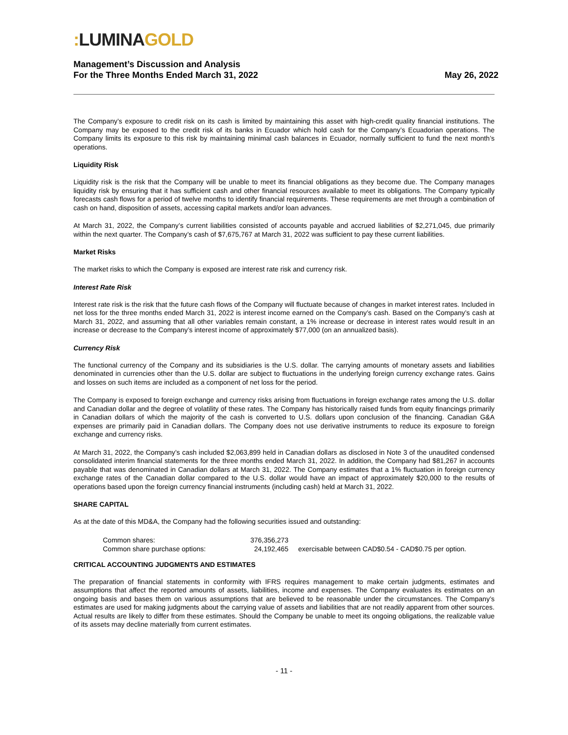: LUMINA GOLD
Management’s Discussion and Analysis
For the Three Months Ended March 31, 2022
May 26, 2022
The Company’s exposure to credit risk on its cash is limited by maintaining this asset with high-credit quality financial institutions. The Company may be exposed to the credit risk of its banks in Ecuador which hold cash for the Company’s Ecuadorian operations. The Company limits its exposure to this risk by maintaining minimal cash balances in Ecuador, normally sufficient to fund the next month’s operations.
Liquidity Risk
Liquidity risk is the risk that the Company will be unable to meet its financial obligations as they become due. The Company manages liquidity risk by ensuring that it has sufficient cash and other financial resources available to meet its obligations. The Company typically forecasts cash flows for a period of twelve months to identify financial requirements. These requirements are met through a combination of cash on hand, disposition of assets, accessing capital markets and/or loan advances.
At March 31, 2022, the Company’s current liabilities consisted of accounts payable and accrued liabilities of $2,271,045, due primarily within the next quarter. The Company’s cash of $7,675,767 at March 31, 2022 was sufficient to pay these current liabilities.
Market Risks
The market risks to which the Company is exposed are interest rate risk and currency risk.
Interest Rate Risk
Interest rate risk is the risk that the future cash flows of the Company will fluctuate because of changes in market interest rates. Included in net loss for the three months ended March 31, 2022 is interest income earned on the Company’s cash. Based on the Company’s cash at March 31, 2022, and assuming that all other variables remain constant, a 1% increase or decrease in interest rates would result in an increase or decrease to the Company’s interest income of approximately $77,000 (on an annualized basis).
Currency Risk
The functional currency of the Company and its subsidiaries is the U.S. dollar. The carrying amounts of monetary assets and liabilities denominated in currencies other than the U.S. dollar are subject to fluctuations in the underlying foreign currency exchange rates. Gains and losses on such items are included as a component of net loss for the period.
The Company is exposed to foreign exchange and currency risks arising from fluctuations in foreign exchange rates among the U.S. dollar and Canadian dollar and the degree of volatility of these rates. The Company has historically raised funds from equity financings primarily in Canadian dollars of which the majority of the cash is converted to U.S. dollars upon conclusion of the financing. Canadian G&A expenses are primarily paid in Canadian dollars. The Company does not use derivative instruments to reduce its exposure to foreign exchange and currency risks.
At March 31, 2022, the Company’s cash included $2,063,899 held in Canadian dollars as disclosed in Note 3 of the unaudited condensed consolidated interim financial statements for the three months ended March 31, 2022. In addition, the Company had $81,267 in accounts payable that was denominated in Canadian dollars at March 31, 2022. The Company estimates that a 1% fluctuation in foreign currency exchange rates of the Canadian dollar compared to the U.S. dollar would have an impact of approximately $20,000 to the results of operations based upon the foreign currency financial instruments (including cash) held at March 31, 2022.
SHARE CAPITAL
As at the date of this MD&A, the Company had the following securities issued and outstanding:
| Common shares: | 376,356,273 | |
| Common share purchase options: | 24,192,465 | exercisable between CAD$0.54 - CAD$0.75 per option. |
CRITICAL ACCOUNTING JUDGMENTS AND ESTIMATES
The preparation of financial statements in conformity with IFRS requires management to make certain judgments, estimates and assumptions that affect the reported amounts of assets, liabilities, income and expenses. The Company evaluates its estimates on an ongoing basis and bases them on various assumptions that are believed to be reasonable under the circumstances. The Company’s estimates are used for making judgments about the carrying value of assets and liabilities that are not readily apparent from other sources. Actual results are likely to differ from these estimates. Should the Company be unable to meet its ongoing obligations, the realizable value of its assets may decline materially from current estimates.
- 11 -